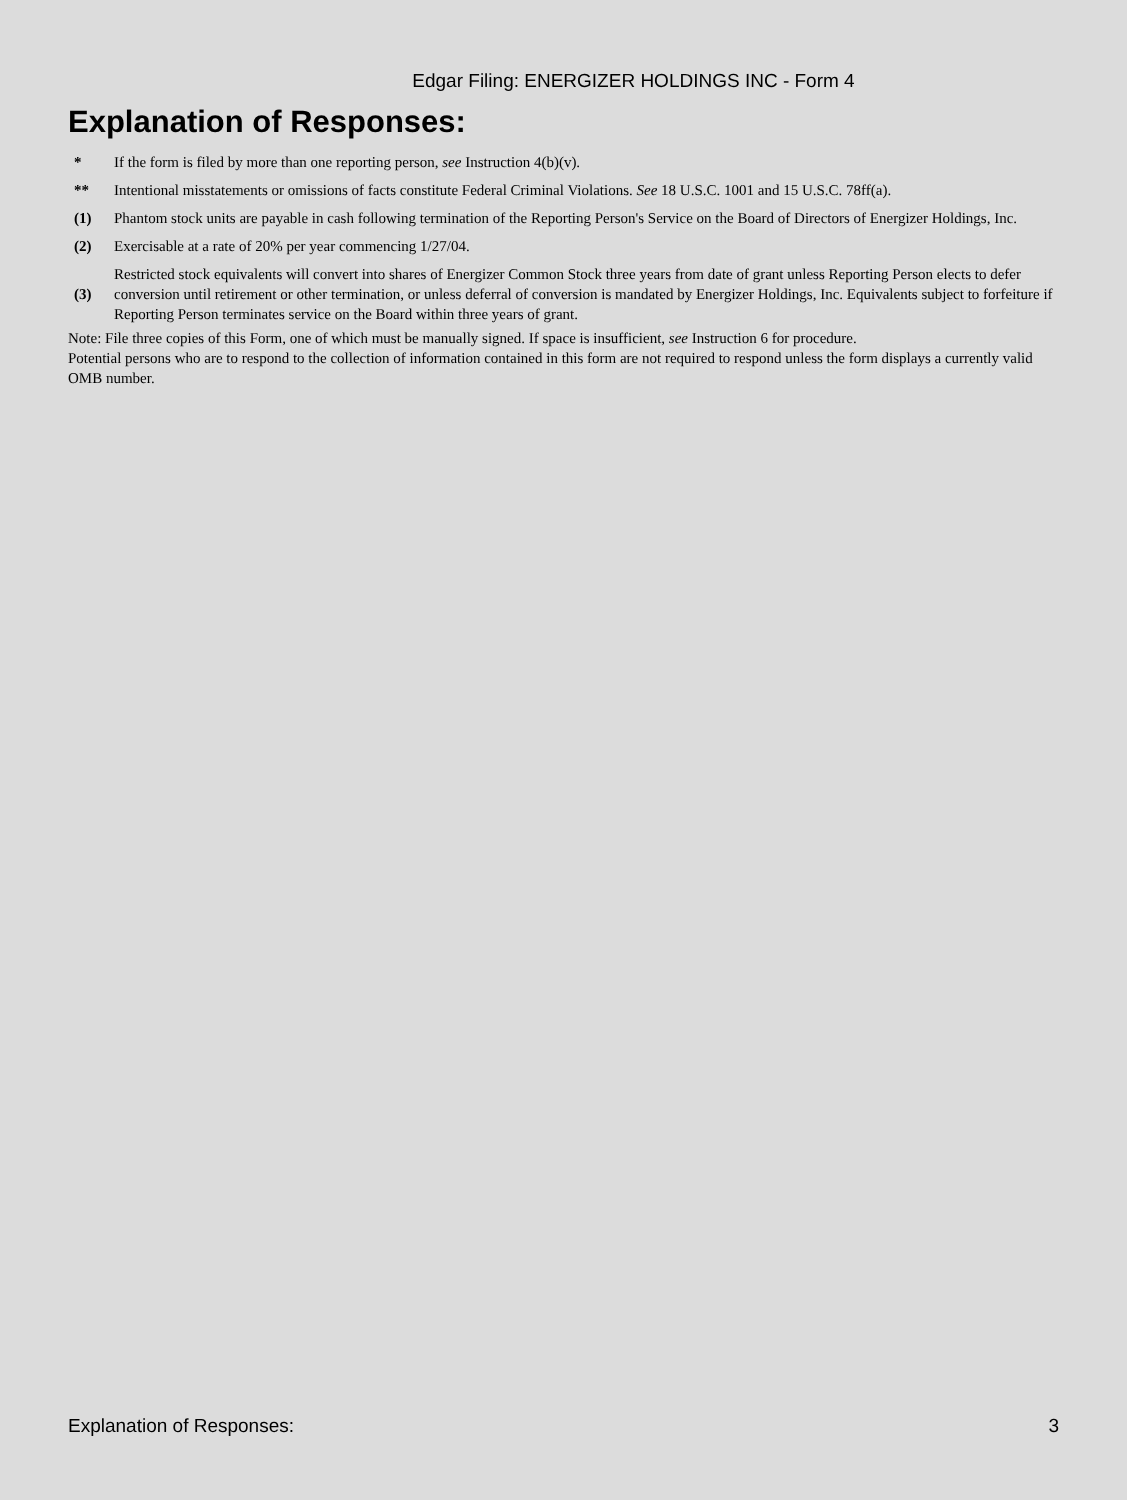Edgar Filing: ENERGIZER HOLDINGS INC - Form 4
Explanation of Responses:
| * | If the form is filed by more than one reporting person, see Instruction 4(b)(v). |
| ** | Intentional misstatements or omissions of facts constitute Federal Criminal Violations. See 18 U.S.C. 1001 and 15 U.S.C. 78ff(a). |
| (1) | Phantom stock units are payable in cash following termination of the Reporting Person's Service on the Board of Directors of Energizer Holdings, Inc. |
| (2) | Exercisable at a rate of 20% per year commencing 1/27/04. |
| (3) | Restricted stock equivalents will convert into shares of Energizer Common Stock three years from date of grant unless Reporting Person elects to defer conversion until retirement or other termination, or unless deferral of conversion is mandated by Energizer Holdings, Inc. Equivalents subject to forfeiture if Reporting Person terminates service on the Board within three years of grant. |
Note: File three copies of this Form, one of which must be manually signed. If space is insufficient, see Instruction 6 for procedure.
Potential persons who are to respond to the collection of information contained in this form are not required to respond unless the form displays a currently valid OMB number.
Explanation of Responses: 3